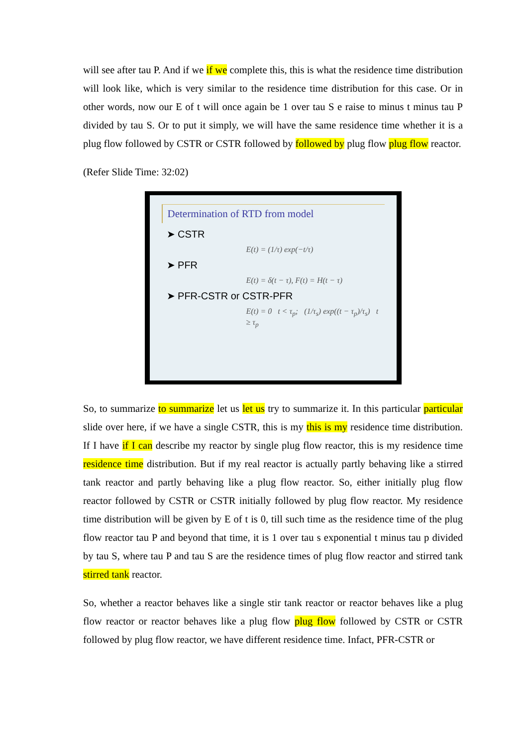will see after tau P. And if we if we complete this, this is what the residence time distribution will look like, which is very similar to the residence time distribution for this case. Or in other words, now our E of t will once again be 1 over tau S e raise to minus t minus tau P divided by tau S. Or to put it simply, we will have the same residence time whether it is a plug flow followed by CSTR or CSTR followed by followed by plug flow plug flow reactor.
(Refer Slide Time: 32:02)
Determination of RTD from model
➤ CSTR
E(t) = (1/τ) exp(−t/τ)
➤ PFR
E(t) = δ(t − τ), F(t) = H(t − τ)
➤ PFR-CSTR or CSTR-PFR
E(t) = 0 t < τ<sub>p</sub>; (1/τ<sub>s</sub>) exp((t − τ<sub>p</sub>)/τ<sub>s</sub>) t ≥ τ<sub>p</sub>
So, to summarize to summarize let us let us try to summarize it. In this particular particular slide over here, if we have a single CSTR, this is my this is my residence time distribution. If I have if I can describe my reactor by single plug flow reactor, this is my residence time residence time distribution. But if my real reactor is actually partly behaving like a stirred tank reactor and partly behaving like a plug flow reactor. So, either initially plug flow reactor followed by CSTR or CSTR initially followed by plug flow reactor. My residence time distribution will be given by E of t is 0, till such time as the residence time of the plug flow reactor tau P and beyond that time, it is 1 over tau s exponential t minus tau p divided by tau S, where tau P and tau S are the residence times of plug flow reactor and stirred tank stirred tank reactor.
So, whether a reactor behaves like a single stir tank reactor or reactor behaves like a plug flow reactor or reactor behaves like a plug flow plug flow followed by CSTR or CSTR followed by plug flow reactor, we have different residence time. Infact, PFR-CSTR or